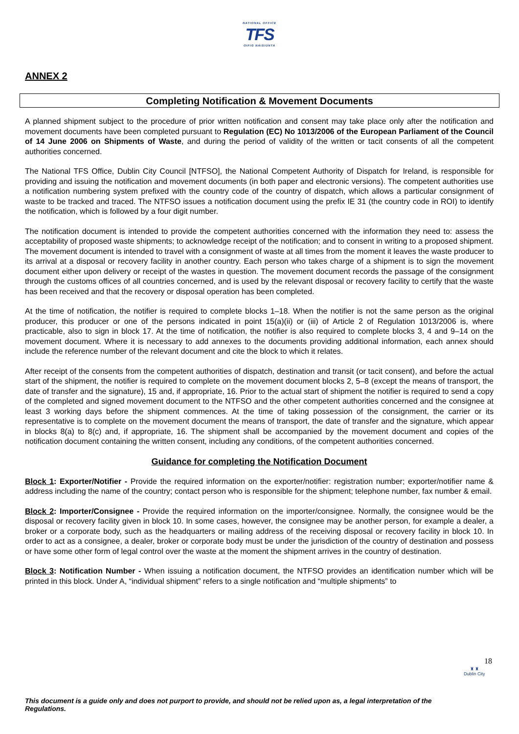NATIONAL OFFICE
TFS
OIFIG NÁISIÚNTA
ANNEX 2
Completing Notification & Movement Documents
A planned shipment subject to the procedure of prior written notification and consent may take place only after the notification and movement documents have been completed pursuant to Regulation (EC) No 1013/2006 of the European Parliament of the Council of 14 June 2006 on Shipments of Waste, and during the period of validity of the written or tacit consents of all the competent authorities concerned.
The National TFS Office, Dublin City Council [NTFSO], the National Competent Authority of Dispatch for Ireland, is responsible for providing and issuing the notification and movement documents (in both paper and electronic versions). The competent authorities use a notification numbering system prefixed with the country code of the country of dispatch, which allows a particular consignment of waste to be tracked and traced. The NTFSO issues a notification document using the prefix IE 31 (the country code in ROI) to identify the notification, which is followed by a four digit number.
The notification document is intended to provide the competent authorities concerned with the information they need to: assess the acceptability of proposed waste shipments; to acknowledge receipt of the notification; and to consent in writing to a proposed shipment. The movement document is intended to travel with a consignment of waste at all times from the moment it leaves the waste producer to its arrival at a disposal or recovery facility in another country. Each person who takes charge of a shipment is to sign the movement document either upon delivery or receipt of the wastes in question. The movement document records the passage of the consignment through the customs offices of all countries concerned, and is used by the relevant disposal or recovery facility to certify that the waste has been received and that the recovery or disposal operation has been completed.
At the time of notification, the notifier is required to complete blocks 1–18. When the notifier is not the same person as the original producer, this producer or one of the persons indicated in point 15(a)(ii) or (iii) of Article 2 of Regulation 1013/2006 is, where practicable, also to sign in block 17. At the time of notification, the notifier is also required to complete blocks 3, 4 and 9–14 on the movement document. Where it is necessary to add annexes to the documents providing additional information, each annex should include the reference number of the relevant document and cite the block to which it relates.
After receipt of the consents from the competent authorities of dispatch, destination and transit (or tacit consent), and before the actual start of the shipment, the notifier is required to complete on the movement document blocks 2, 5–8 (except the means of transport, the date of transfer and the signature), 15 and, if appropriate, 16. Prior to the actual start of shipment the notifier is required to send a copy of the completed and signed movement document to the NTFSO and the other competent authorities concerned and the consignee at least 3 working days before the shipment commences. At the time of taking possession of the consignment, the carrier or its representative is to complete on the movement document the means of transport, the date of transfer and the signature, which appear in blocks 8(a) to 8(c) and, if appropriate, 16. The shipment shall be accompanied by the movement document and copies of the notification document containing the written consent, including any conditions, of the competent authorities concerned.
Guidance for completing the Notification Document
Block 1: Exporter/Notifier - Provide the required information on the exporter/notifier: registration number; exporter/notifier name & address including the name of the country; contact person who is responsible for the shipment; telephone number, fax number & email.
Block 2: Importer/Consignee - Provide the required information on the importer/consignee. Normally, the consignee would be the disposal or recovery facility given in block 10. In some cases, however, the consignee may be another person, for example a dealer, a broker or a corporate body, such as the headquarters or mailing address of the receiving disposal or recovery facility in block 10. In order to act as a consignee, a dealer, broker or corporate body must be under the jurisdiction of the country of destination and possess or have some other form of legal control over the waste at the moment the shipment arrives in the country of destination.
Block 3: Notification Number - When issuing a notification document, the NTFSO provides an identification number which will be printed in this block. Under A, “individual shipment” refers to a single notification and “multiple shipments” to
18
♜ ♜
Dublin City
This document is a guide only and does not purport to provide, and should not be relied upon as, a legal interpretation of the Regulations.